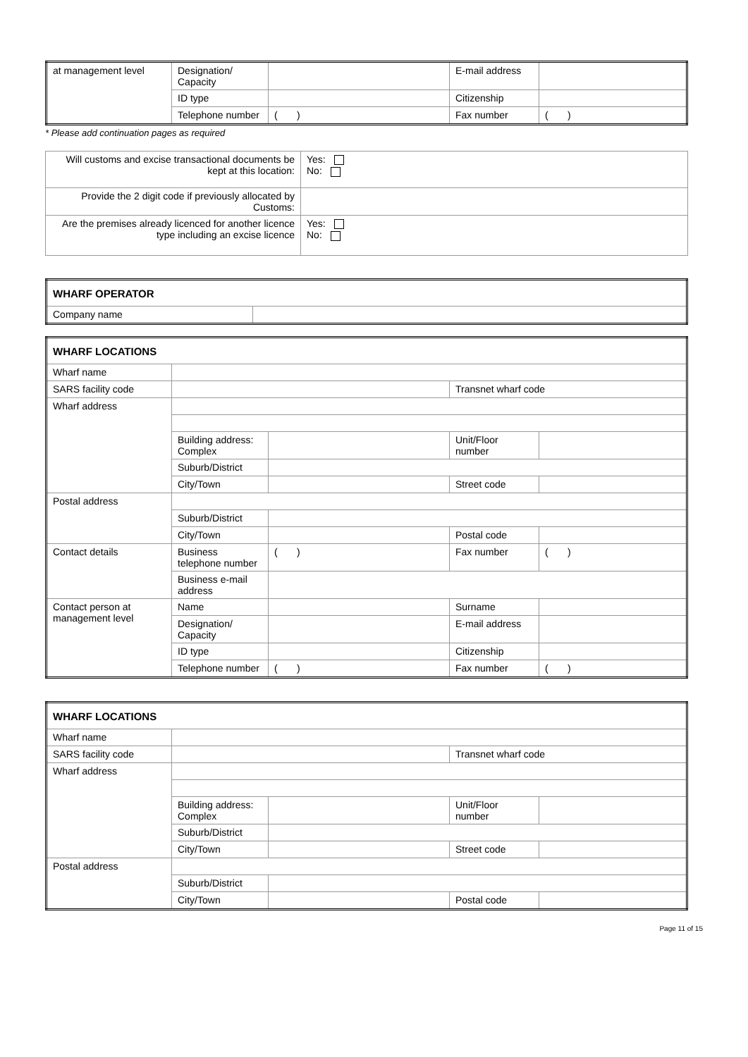| at management level | Designation/ Capacity | | E-mail address | |
| | ID type | | Citizenship | |
| | Telephone number | ( ) | Fax number | ( ) |
* Please add continuation pages as required
| Will customs and excise transactional documents be kept at this location: | Yes: No: |
| Provide the 2 digit code if previously allocated by Customs: | |
| Are the premises already licenced for another licence type including an excise licence | Yes: No: |
| WHARF OPERATOR | |
| Company name | |
| WHARF LOCATIONS | | | | |
| Wharf name | | | | |
| SARS facility code | | | Transnet wharf code | |
| Wharf address | | | | |
| | Building address: Complex | | Unit/Floor number | |
| | Suburb/District | | | |
| | City/Town | | Street code | |
| Postal address | | | | |
| | Suburb/District | | | |
| | City/Town | | Postal code | |
| Contact details | Business telephone number | ( ) | Fax number | ( ) |
| | Business e-mail address | | | |
| Contact person at management level | Name | | Surname | |
| | Designation/ Capacity | | E-mail address | |
| | ID type | | Citizenship | |
| | Telephone number | ( ) | Fax number | ( ) |
| WHARF LOCATIONS | | | | |
| Wharf name | | | | |
| SARS facility code | | | Transnet wharf code | |
| Wharf address | | | | |
| | Building address: Complex | | Unit/Floor number | |
| | Suburb/District | | | |
| | City/Town | | Street code | |
| Postal address | | | | |
| | Suburb/District | | | |
| | City/Town | | Postal code | |
Page 11 of 15